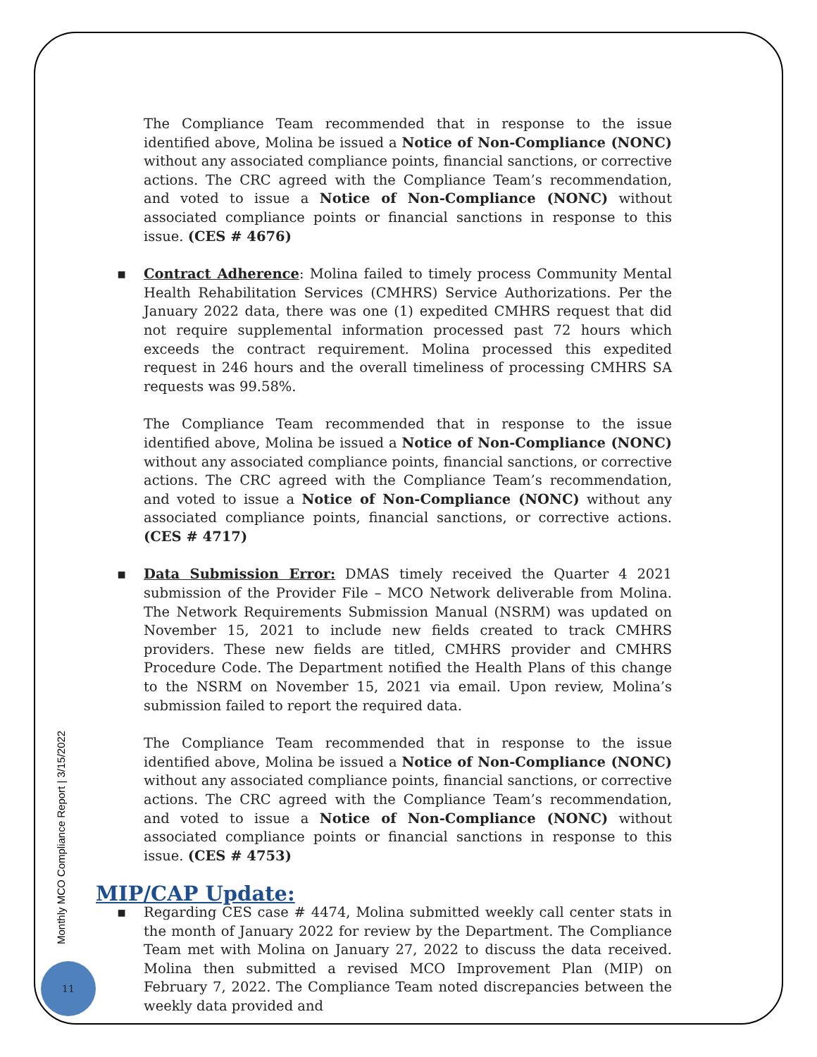The Compliance Team recommended that in response to the issue identified above, Molina be issued a Notice of Non-Compliance (NONC) without any associated compliance points, financial sanctions, or corrective actions. The CRC agreed with the Compliance Team’s recommendation, and voted to issue a Notice of Non-Compliance (NONC) without associated compliance points or financial sanctions in response to this issue. (CES # 4676)
▪ Contract Adherence: Molina failed to timely process Community Mental Health Rehabilitation Services (CMHRS) Service Authorizations. Per the January 2022 data, there was one (1) expedited CMHRS request that did not require supplemental information processed past 72 hours which exceeds the contract requirement. Molina processed this expedited request in 246 hours and the overall timeliness of processing CMHRS SA requests was 99.58%.
The Compliance Team recommended that in response to the issue identified above, Molina be issued a Notice of Non-Compliance (NONC) without any associated compliance points, financial sanctions, or corrective actions. The CRC agreed with the Compliance Team’s recommendation, and voted to issue a Notice of Non-Compliance (NONC) without any associated compliance points, financial sanctions, or corrective actions. (CES # 4717)
▪ Data Submission Error: DMAS timely received the Quarter 4 2021 submission of the Provider File – MCO Network deliverable from Molina. The Network Requirements Submission Manual (NSRM) was updated on November 15, 2021 to include new fields created to track CMHRS providers. These new fields are titled, CMHRS provider and CMHRS Procedure Code. The Department notified the Health Plans of this change to the NSRM on November 15, 2021 via email. Upon review, Molina’s submission failed to report the required data.
The Compliance Team recommended that in response to the issue identified above, Molina be issued a Notice of Non-Compliance (NONC) without any associated compliance points, financial sanctions, or corrective actions. The CRC agreed with the Compliance Team’s recommendation, and voted to issue a Notice of Non-Compliance (NONC) without associated compliance points or financial sanctions in response to this issue. (CES # 4753)
MIP/CAP Update:
▪ Regarding CES case # 4474, Molina submitted weekly call center stats in the month of January 2022 for review by the Department. The Compliance Team met with Molina on January 27, 2022 to discuss the data received. Molina then submitted a revised MCO Improvement Plan (MIP) on February 7, 2022. The Compliance Team noted discrepancies between the weekly data provided and
Monthly MCO Compliance Report | 3/15/2022
11